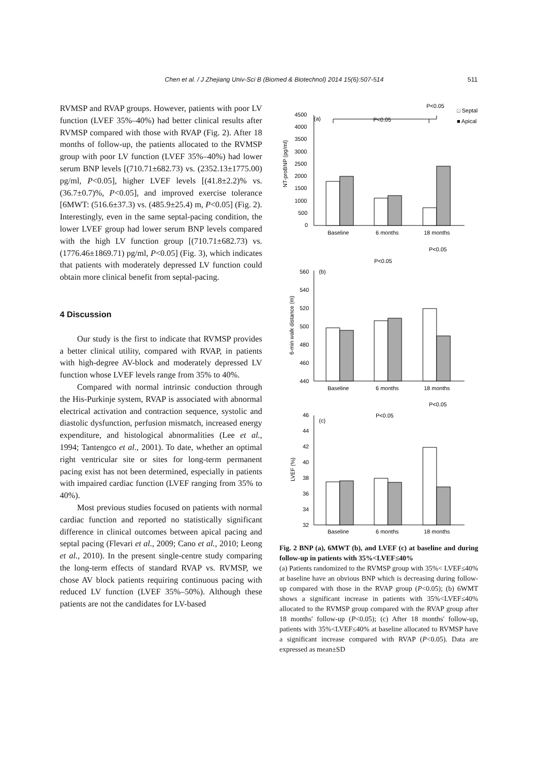Chen et al. / J Zhejiang Univ-Sci B (Biomed & Biotechnol) 2014 15(6):507-514 511
RVMSP and RVAP groups. However, patients with poor LV function (LVEF 35%–40%) had better clinical results after RVMSP compared with those with RVAP (Fig. 2). After 18 months of follow-up, the patients allocated to the RVMSP group with poor LV function (LVEF 35%–40%) had lower serum BNP levels [(710.71±682.73) vs. (2352.13±1775.00) pg/ml, P<0.05], higher LVEF levels [(41.8±2.2)% vs. (36.7±0.7)%, P<0.05], and improved exercise tolerance [6MWT: (516.6±37.3) vs. (485.9±25.4) m, P<0.05] (Fig. 2). Interestingly, even in the same septal-pacing condition, the lower LVEF group had lower serum BNP levels compared with the high LV function group [(710.71±682.73) vs. (1776.46±1869.71) pg/ml, P<0.05] (Fig. 3), which indicates that patients with moderately depressed LV function could obtain more clinical benefit from septal-pacing.
4 Discussion
Our study is the first to indicate that RVMSP provides a better clinical utility, compared with RVAP, in patients with high-degree AV-block and moderately depressed LV function whose LVEF levels range from 35% to 40%.
Compared with normal intrinsic conduction through the His-Purkinje system, RVAP is associated with abnormal electrical activation and contraction sequence, systolic and diastolic dysfunction, perfusion mismatch, increased energy expenditure, and histological abnormalities (Lee et al., 1994; Tantengco et al., 2001). To date, whether an optimal right ventricular site or sites for long-term permanent pacing exist has not been determined, especially in patients with impaired cardiac function (LVEF ranging from 35% to 40%).
Most previous studies focused on patients with normal cardiac function and reported no statistically significant difference in clinical outcomes between apical pacing and septal pacing (Flevari et al., 2009; Cano et al., 2010; Leong et al., 2010). In the present single-centre study comparing the long-term effects of standard RVAP vs. RVMSP, we chose AV block patients requiring continuous pacing with reduced LV function (LVEF 35%–50%). Although these patients are not the candidates for LV-based
P<0.05
□ Septal
■ Apical
P<0.05
(a)
4500
4000
3500
3000
2500
2000
1500
1000
500
0
NT-proBNP (pg/ml)
Baseline
6 months
18 months
P<0.05
P<0.05
(b)
560
540
520
500
480
460
440
6-min walk distance (m)
Baseline
6 months
18 months
P<0.05
P<0.05
(c)
46
44
42
40
38
36
34
32
LVEF (%)
Baseline
6 months
18 months
Fig. 2 BNP (a), 6MWT (b), and LVEF (c) at baseline and during follow-up in patients with 35%<LVEF≤40%
(a) Patients randomized to the RVMSP group with 35%< LVEF≤40% at baseline have an obvious BNP which is decreasing during follow-up compared with those in the RVAP group (P<0.05); (b) 6WMT shows a significant increase in patients with 35%<LVEF≤40% allocated to the RVMSP group compared with the RVAP group after 18 months' follow-up (P<0.05); (c) After 18 months' follow-up, patients with 35%<LVEF≤40% at baseline allocated to RVMSP have a significant increase compared with RVAP (P<0.05). Data are expressed as mean±SD